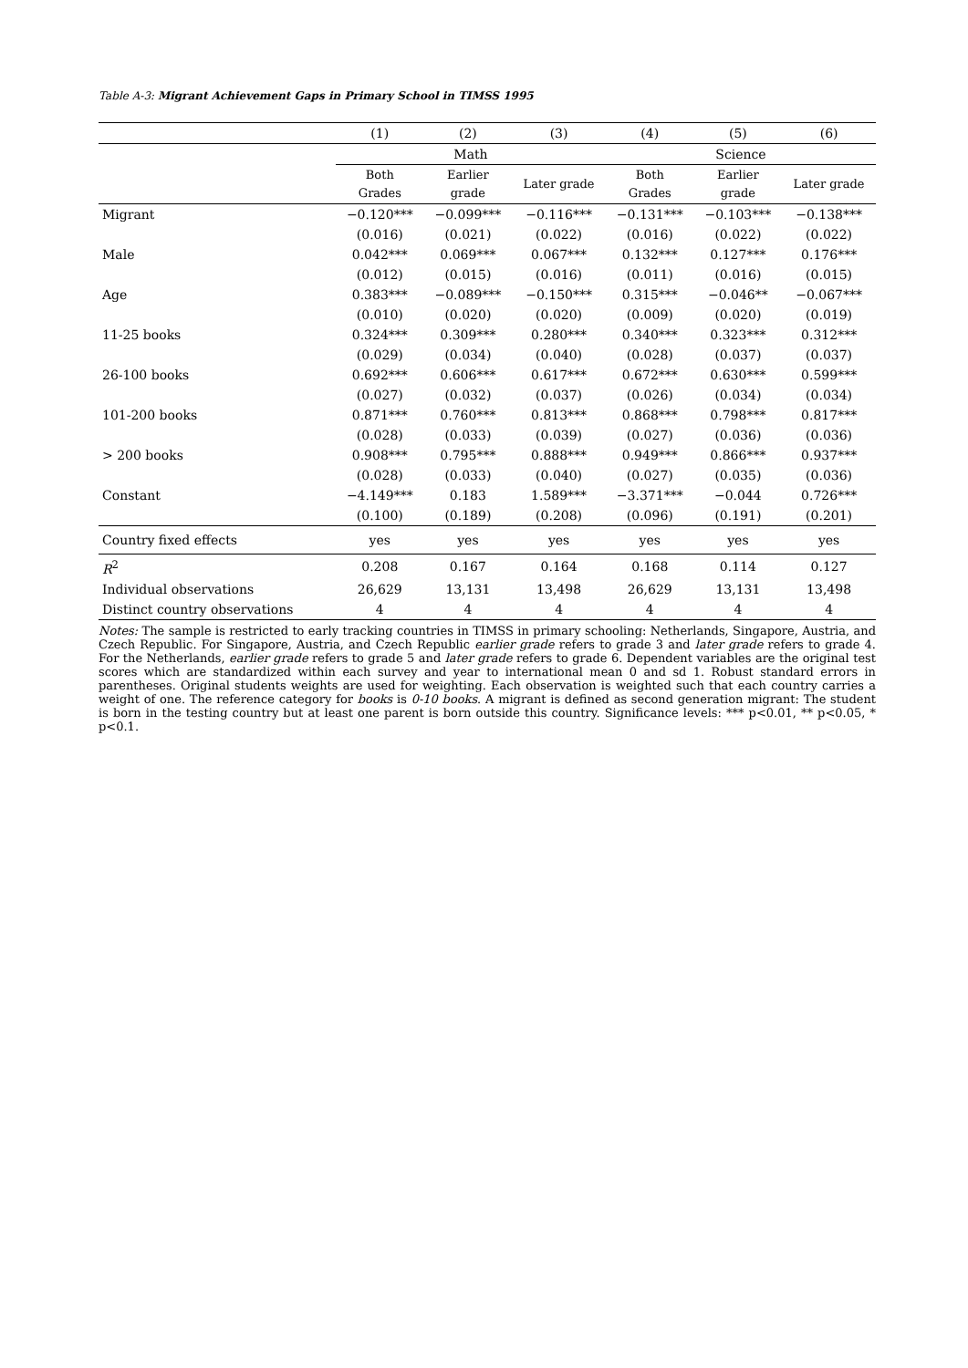Table A-3: Migrant Achievement Gaps in Primary School in TIMSS 1995
| | (1) | (2) | (3) | (4) | (5) | (6) |
| --- | --- | --- | --- | --- | --- | --- |
| | Math | | | Science | | |
| | Both Grades | Earlier grade | Later grade | Both Grades | Earlier grade | Later grade |
| Migrant | −0.120*** | −0.099*** | −0.116*** | −0.131*** | −0.103*** | −0.138*** |
| | (0.016) | (0.021) | (0.022) | (0.016) | (0.022) | (0.022) |
| Male | 0.042*** | 0.069*** | 0.067*** | 0.132*** | 0.127*** | 0.176*** |
| | (0.012) | (0.015) | (0.016) | (0.011) | (0.016) | (0.015) |
| Age | 0.383*** | −0.089*** | −0.150*** | 0.315*** | −0.046** | −0.067*** |
| | (0.010) | (0.020) | (0.020) | (0.009) | (0.020) | (0.019) |
| 11-25 books | 0.324*** | 0.309*** | 0.280*** | 0.340*** | 0.323*** | 0.312*** |
| | (0.029) | (0.034) | (0.040) | (0.028) | (0.037) | (0.037) |
| 26-100 books | 0.692*** | 0.606*** | 0.617*** | 0.672*** | 0.630*** | 0.599*** |
| | (0.027) | (0.032) | (0.037) | (0.026) | (0.034) | (0.034) |
| 101-200 books | 0.871*** | 0.760*** | 0.813*** | 0.868*** | 0.798*** | 0.817*** |
| | (0.028) | (0.033) | (0.039) | (0.027) | (0.036) | (0.036) |
| > 200 books | 0.908*** | 0.795*** | 0.888*** | 0.949*** | 0.866*** | 0.937*** |
| | (0.028) | (0.033) | (0.040) | (0.027) | (0.035) | (0.036) |
| Constant | −4.149*** | 0.183 | 1.589*** | −3.371*** | −0.044 | 0.726*** |
| | (0.100) | (0.189) | (0.208) | (0.096) | (0.191) | (0.201) |
| Country fixed effects | yes | yes | yes | yes | yes | yes |
| R<sup>2</sup> | 0.208 | 0.167 | 0.164 | 0.168 | 0.114 | 0.127 |
| Individual observations | 26,629 | 13,131 | 13,498 | 26,629 | 13,131 | 13,498 |
| Distinct country observations | 4 | 4 | 4 | 4 | 4 | 4 |
Notes: The sample is restricted to early tracking countries in TIMSS in primary schooling: Netherlands, Singapore, Austria, and Czech Republic. For Singapore, Austria, and Czech Republic earlier grade refers to grade 3 and later grade refers to grade 4. For the Netherlands, earlier grade refers to grade 5 and later grade refers to grade 6. Dependent variables are the original test scores which are standardized within each survey and year to international mean 0 and sd 1. Robust standard errors in parentheses. Original students weights are used for weighting. Each observation is weighted such that each country carries a weight of one. The reference category for books is 0-10 books. A migrant is defined as second generation migrant: The student is born in the testing country but at least one parent is born outside this country. Significance levels: *** p<0.01, ** p<0.05, * p<0.1.